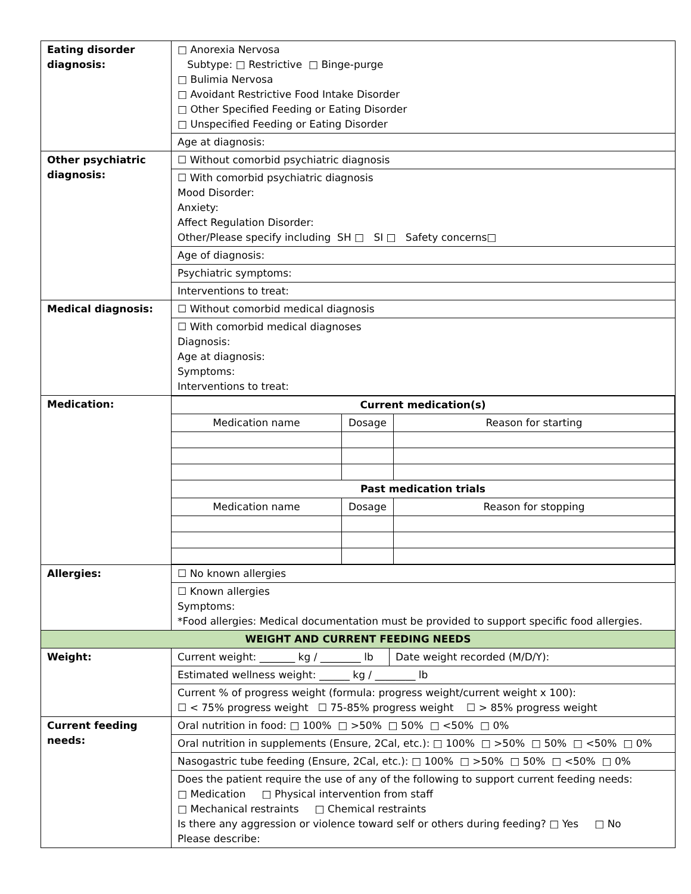| Eating disorder diagnosis: | □ Anorexia Nervosa Subtype: □ Restrictive □ Binge-purge □ Bulimia Nervosa □ Avoidant Restrictive Food Intake Disorder □ Other Specified Feeding or Eating Disorder □ Unspecified Feeding or Eating Disorder |
| | Age at diagnosis: |
| Other psychiatric diagnosis: | ☐ Without comorbid psychiatric diagnosis |
| | ☐ With comorbid psychiatric diagnosis Mood Disorder: Anxiety: Affect Regulation Disorder: Other/Please specify including SH □ SI □ Safety concerns□ |
| | Age of diagnosis: |
| | Psychiatric symptoms: |
| | Interventions to treat: |
| Medical diagnosis: | ☐ Without comorbid medical diagnosis |
| | ☐ With comorbid medical diagnoses Diagnosis: Age at diagnosis: Symptoms: Interventions to treat: |
| Medication: | / Current medication(s) / / / / --- / --- / --- / / Medication name / Dosage / Reason for starting / / Past medication trials / / / / Medication name / Dosage / Reason for stopping / |
| Allergies: | ☐ No known allergies |
| | ☐ Known allergies Symptoms: *Food allergies: Medical documentation must be provided to support specific food allergies. |
| WEIGHT AND CURRENT FEEDING NEEDS | |
| Weight: | / Current weight: _______ kg / ________ lb / Date weight recorded (M/D/Y): / |
| | Estimated wellness weight: ______ kg / ________ lb |
| | Current % of progress weight (formula: progress weight/current weight x 100): ☐ < 75% progress weight ☐ 75-85% progress weight ☐ > 85% progress weight |
| Current feeding needs: | Oral nutrition in food: □ 100% □ >50% □ 50% □ <50% □ 0% |
| | Oral nutrition in supplements (Ensure, 2Cal, etc.): □ 100% □ >50% □ 50% □ <50% □ 0% |
| | Nasogastric tube feeding (Ensure, 2Cal, etc.): □ 100% □ >50% □ 50% □ <50% □ 0% |
| | Does the patient require the use of any of the following to support current feeding needs: □ Medication □ Physical intervention from staff □ Mechanical restraints □ Chemical restraints Is there any aggression or violence toward self or others during feeding? □ Yes □ No Please describe: |